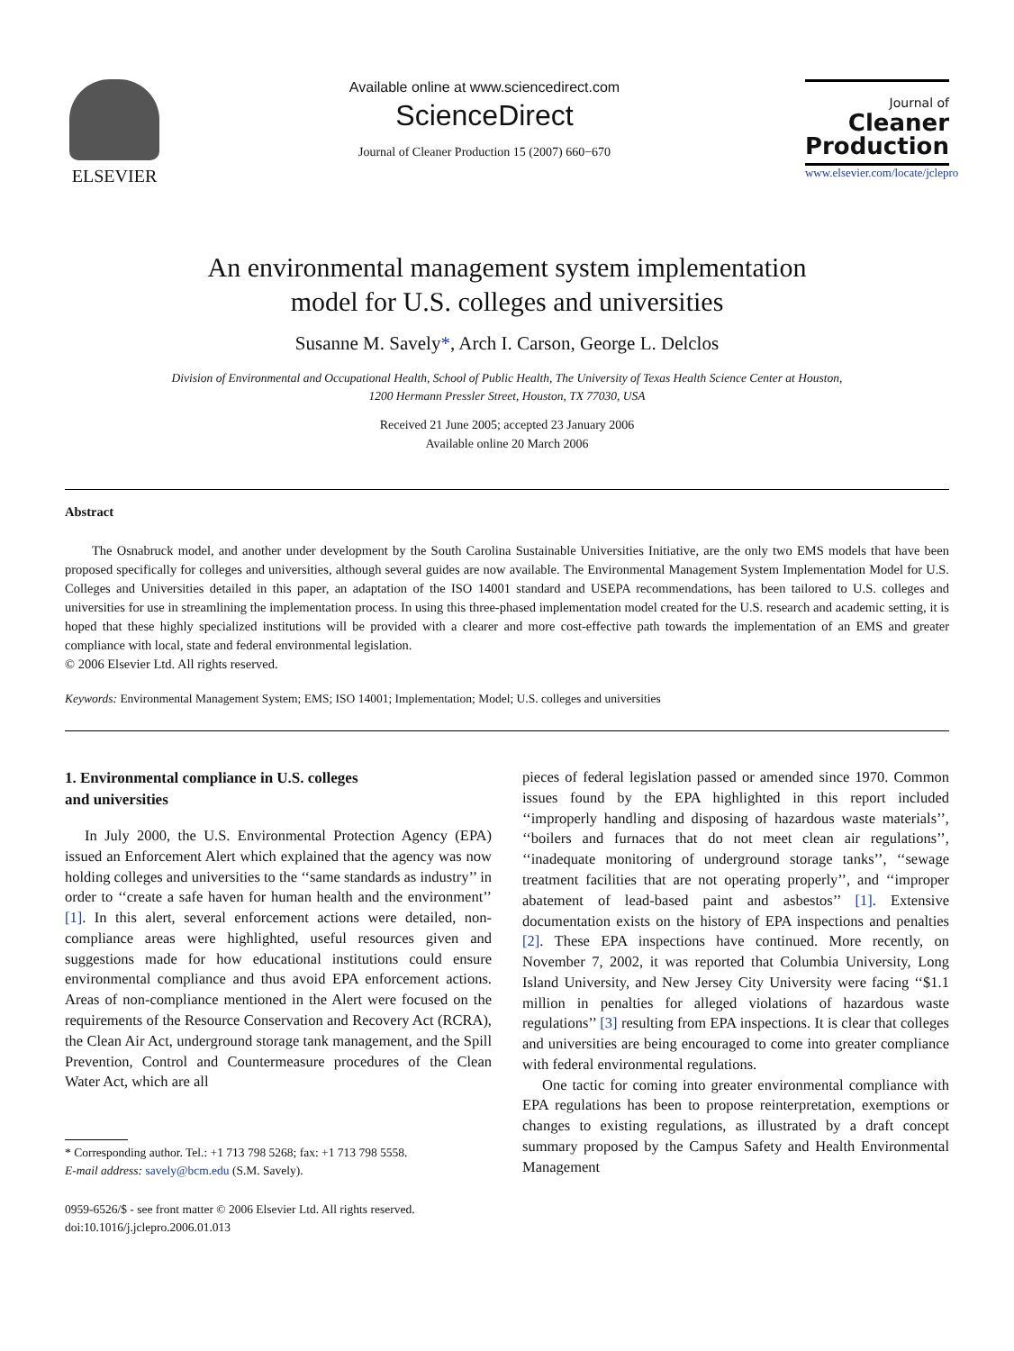ELSEVIER
Available online at www.sciencedirect.com
ScienceDirect
Journal of Cleaner Production 15 (2007) 660−670
Journal of
Cleaner
Production
www.elsevier.com/locate/jclepro
An environmental management system implementation
model for U.S. colleges and universities
Susanne M. Savely*, Arch I. Carson, George L. Delclos
Division of Environmental and Occupational Health, School of Public Health, The University of Texas Health Science Center at Houston,
1200 Hermann Pressler Street, Houston, TX 77030, USA
Received 21 June 2005; accepted 23 January 2006
Available online 20 March 2006
Abstract
The Osnabruck model, and another under development by the South Carolina Sustainable Universities Initiative, are the only two EMS models that have been proposed specifically for colleges and universities, although several guides are now available. The Environmental Management System Implementation Model for U.S. Colleges and Universities detailed in this paper, an adaptation of the ISO 14001 standard and USEPA recommendations, has been tailored to U.S. colleges and universities for use in streamlining the implementation process. In using this three-phased implementation model created for the U.S. research and academic setting, it is hoped that these highly specialized institutions will be provided with a clearer and more cost-effective path towards the implementation of an EMS and greater compliance with local, state and federal environmental legislation.
© 2006 Elsevier Ltd. All rights reserved.
Keywords: Environmental Management System; EMS; ISO 14001; Implementation; Model; U.S. colleges and universities
1. Environmental compliance in U.S. colleges
and universities
In July 2000, the U.S. Environmental Protection Agency (EPA) issued an Enforcement Alert which explained that the agency was now holding colleges and universities to the ‘‘same standards as industry’’ in order to ‘‘create a safe haven for human health and the environment’’ [1]. In this alert, several enforcement actions were detailed, non-compliance areas were highlighted, useful resources given and suggestions made for how educational institutions could ensure environmental compliance and thus avoid EPA enforcement actions. Areas of non-compliance mentioned in the Alert were focused on the requirements of the Resource Conservation and Recovery Act (RCRA), the Clean Air Act, underground storage tank management, and the Spill Prevention, Control and Countermeasure procedures of the Clean Water Act, which are all
* Corresponding author. Tel.: +1 713 798 5268; fax: +1 713 798 5558.
E-mail address: savely@bcm.edu (S.M. Savely).
0959-6526/$ - see front matter © 2006 Elsevier Ltd. All rights reserved.
doi:10.1016/j.jclepro.2006.01.013
pieces of federal legislation passed or amended since 1970. Common issues found by the EPA highlighted in this report included ‘‘improperly handling and disposing of hazardous waste materials’’, ‘‘boilers and furnaces that do not meet clean air regulations’’, ‘‘inadequate monitoring of underground storage tanks’’, ‘‘sewage treatment facilities that are not operating properly’’, and ‘‘improper abatement of lead-based paint and asbestos’’ [1]. Extensive documentation exists on the history of EPA inspections and penalties [2]. These EPA inspections have continued. More recently, on November 7, 2002, it was reported that Columbia University, Long Island University, and New Jersey City University were facing ‘‘$1.1 million in penalties for alleged violations of hazardous waste regulations’’ [3] resulting from EPA inspections. It is clear that colleges and universities are being encouraged to come into greater compliance with federal environmental regulations.
One tactic for coming into greater environmental compliance with EPA regulations has been to propose reinterpretation, exemptions or changes to existing regulations, as illustrated by a draft concept summary proposed by the Campus Safety and Health Environmental Management